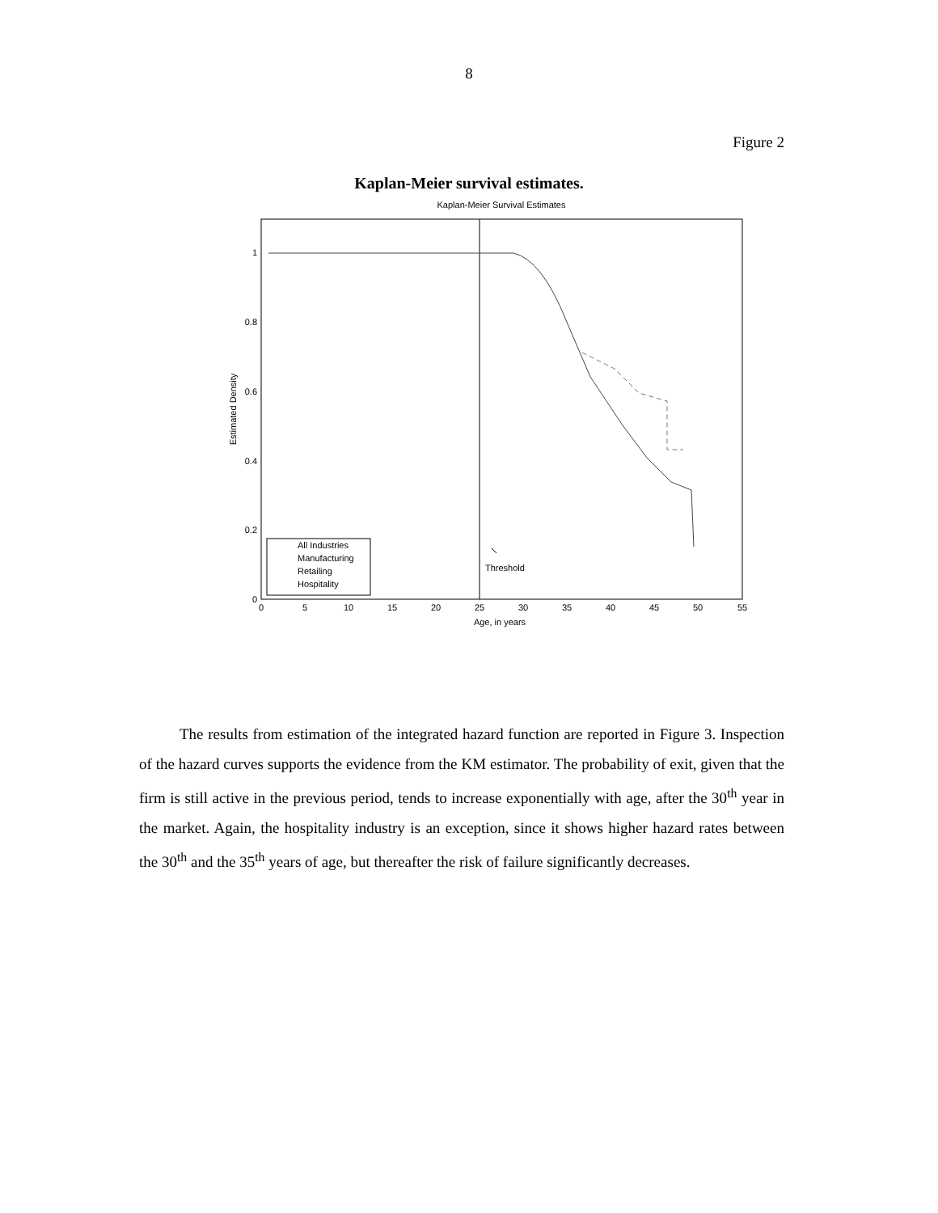8
Figure 2
Kaplan-Meier survival estimates.
Kaplan-Meier Survival Estimates
1
0.8
0.6
0.4
0.2
0
0
5
10
15
20
25
30
35
40
45
50
55
Age, in years
Estimated Density
All Industries
Manufacturing
Retailing
Hospitality
Threshold
The results from estimation of the integrated hazard function are reported in Figure 3. Inspection of the hazard curves supports the evidence from the KM estimator. The probability of exit, given that the firm is still active in the previous period, tends to increase exponentially with age, after the 30<sup>th</sup> year in the market. Again, the hospitality industry is an exception, since it shows higher hazard rates between the 30<sup>th</sup> and the 35<sup>th</sup> years of age, but thereafter the risk of failure significantly decreases.